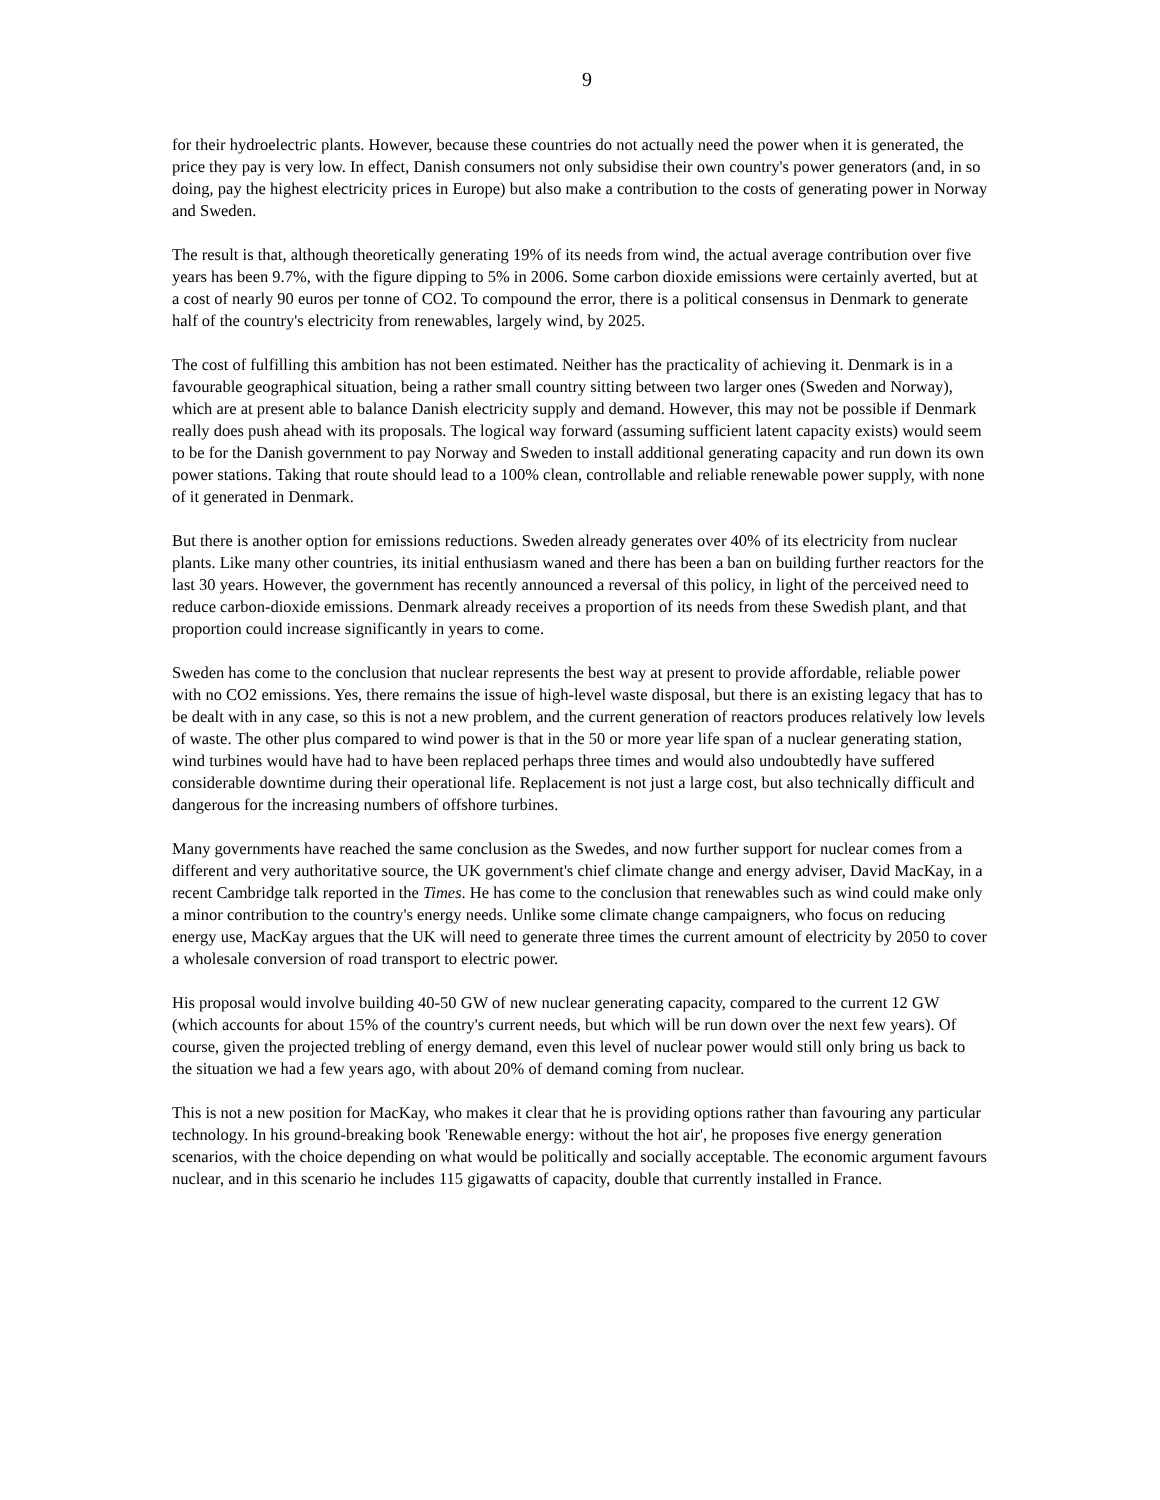9
for their hydroelectric plants. However, because these countries do not actually need the power when it is generated, the price they pay is very low. In effect, Danish consumers not only subsidise their own country's power generators (and, in so doing, pay the highest electricity prices in Europe) but also make a contribution to the costs of generating power in Norway and Sweden.
The result is that, although theoretically generating 19% of its needs from wind, the actual average contribution over five years has been 9.7%, with the figure dipping to 5% in 2006. Some carbon dioxide emissions were certainly averted, but at a cost of nearly 90 euros per tonne of CO2. To compound the error, there is a political consensus in Denmark to generate half of the country's electricity from renewables, largely wind, by 2025.
The cost of fulfilling this ambition has not been estimated. Neither has the practicality of achieving it. Denmark is in a favourable geographical situation, being a rather small country sitting between two larger ones (Sweden and Norway), which are at present able to balance Danish electricity supply and demand. However, this may not be possible if Denmark really does push ahead with its proposals. The logical way forward (assuming sufficient latent capacity exists) would seem to be for the Danish government to pay Norway and Sweden to install additional generating capacity and run down its own power stations. Taking that route should lead to a 100% clean, controllable and reliable renewable power supply, with none of it generated in Denmark.
But there is another option for emissions reductions. Sweden already generates over 40% of its electricity from nuclear plants. Like many other countries, its initial enthusiasm waned and there has been a ban on building further reactors for the last 30 years. However, the government has recently announced a reversal of this policy, in light of the perceived need to reduce carbon-dioxide emissions. Denmark already receives a proportion of its needs from these Swedish plant, and that proportion could increase significantly in years to come.
Sweden has come to the conclusion that nuclear represents the best way at present to provide affordable, reliable power with no CO2 emissions. Yes, there remains the issue of high-level waste disposal, but there is an existing legacy that has to be dealt with in any case, so this is not a new problem, and the current generation of reactors produces relatively low levels of waste. The other plus compared to wind power is that in the 50 or more year life span of a nuclear generating station, wind turbines would have had to have been replaced perhaps three times and would also undoubtedly have suffered considerable downtime during their operational life. Replacement is not just a large cost, but also technically difficult and dangerous for the increasing numbers of offshore turbines.
Many governments have reached the same conclusion as the Swedes, and now further support for nuclear comes from a different and very authoritative source, the UK government's chief climate change and energy adviser, David MacKay, in a recent Cambridge talk reported in the Times. He has come to the conclusion that renewables such as wind could make only a minor contribution to the country's energy needs. Unlike some climate change campaigners, who focus on reducing energy use, MacKay argues that the UK will need to generate three times the current amount of electricity by 2050 to cover a wholesale conversion of road transport to electric power.
His proposal would involve building 40-50 GW of new nuclear generating capacity, compared to the current 12 GW (which accounts for about 15% of the country's current needs, but which will be run down over the next few years). Of course, given the projected trebling of energy demand, even this level of nuclear power would still only bring us back to the situation we had a few years ago, with about 20% of demand coming from nuclear.
This is not a new position for MacKay, who makes it clear that he is providing options rather than favouring any particular technology. In his ground-breaking book 'Renewable energy: without the hot air', he proposes five energy generation scenarios, with the choice depending on what would be politically and socially acceptable. The economic argument favours nuclear, and in this scenario he includes 115 gigawatts of capacity, double that currently installed in France.